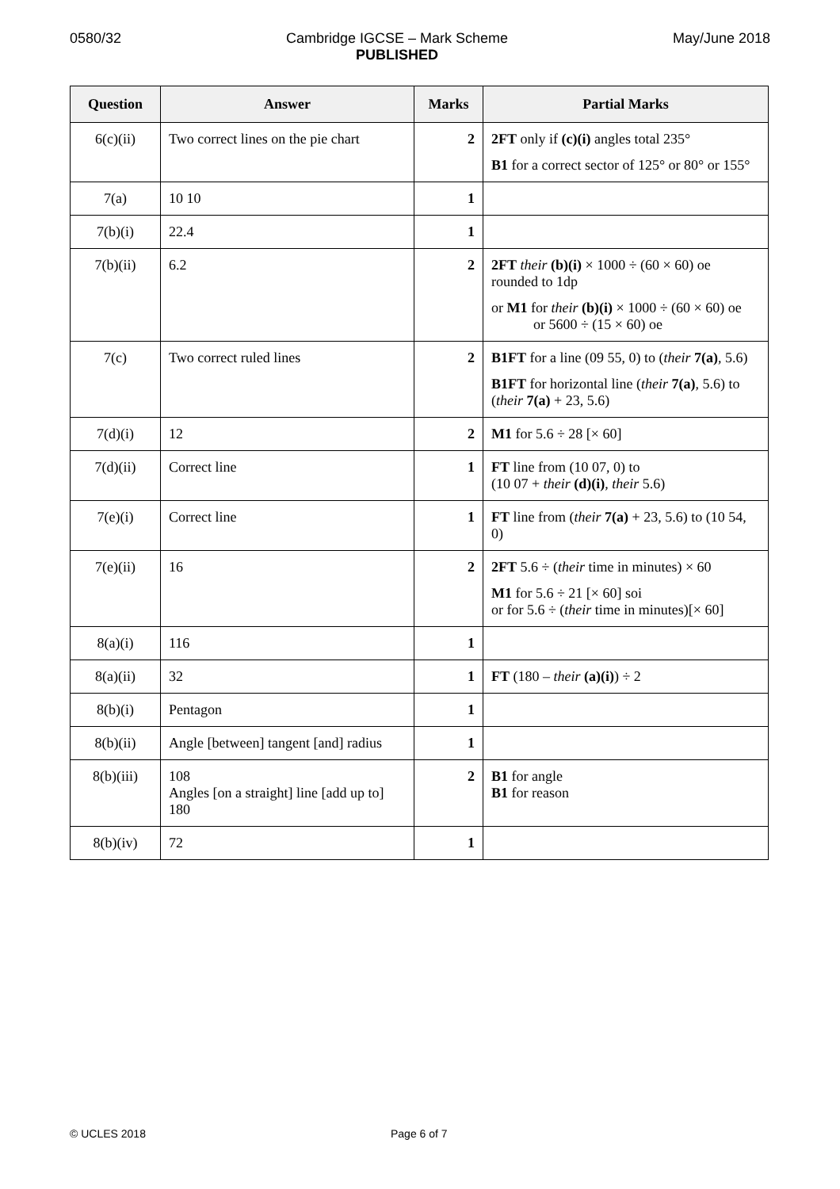0580/32 Cambridge IGCSE – Mark Scheme
PUBLISHED
May/June 2018
| Question | Answer | Marks | Partial Marks |
| --- | --- | --- | --- |
| 6(c)(ii) | Two correct lines on the pie chart | 2 | 2FT only if (c)(i) angles total 235° B1 for a correct sector of 125° or 80° or 155° |
| 7(a) | 10 10 | 1 | |
| 7(b)(i) | 22.4 | 1 | |
| 7(b)(ii) | 6.2 | 2 | 2FT their (b)(i) × 1000 ÷ (60 × 60) oe rounded to 1dp or M1 for their (b)(i) × 1000 ÷ (60 × 60) oe or 5600 ÷ (15 × 60) oe |
| 7(c) | Two correct ruled lines | 2 | B1FT for a line (09 55, 0) to ( their 7(a) , 5.6) B1FT for horizontal line ( their 7(a) , 5.6) to ( their 7(a) + 23, 5.6) |
| 7(d)(i) | 12 | 2 | M1 for 5.6 ÷ 28 [× 60] |
| 7(d)(ii) | Correct line | 1 | FT line from (10 07, 0) to (10 07 + their (d)(i) , their 5.6) |
| 7(e)(i) | Correct line | 1 | FT line from ( their 7(a) + 23, 5.6) to (10 54, 0) |
| 7(e)(ii) | 16 | 2 | 2FT 5.6 ÷ ( their time in minutes) × 60 M1 for 5.6 ÷ 21 [× 60] soi or for 5.6 ÷ ( their time in minutes)[× 60] |
| 8(a)(i) | 116 | 1 | |
| 8(a)(ii) | 32 | 1 | FT (180 – their (a)(i) ) ÷ 2 |
| 8(b)(i) | Pentagon | 1 | |
| 8(b)(ii) | Angle [between] tangent [and] radius | 1 | |
| 8(b)(iii) | 108 Angles [on a straight] line [add up to] 180 | 2 | B1 for angle B1 for reason |
| 8(b)(iv) | 72 | 1 | |
© UCLES 2018 Page 6 of 7